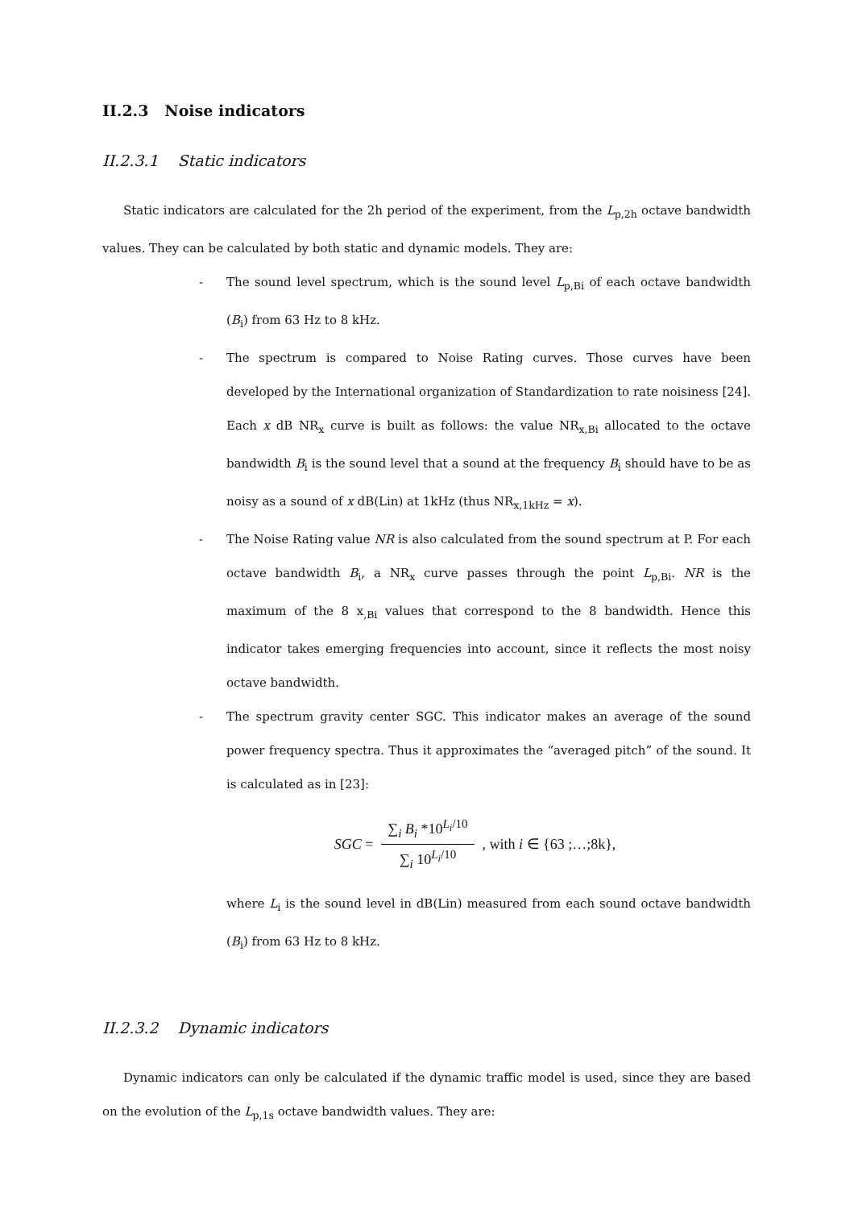II.2.3 Noise indicators
II.2.3.1 Static indicators
Static indicators are calculated for the 2h period of the experiment, from the L<sub>p,2h</sub> octave bandwidth values. They can be calculated by both static and dynamic models. They are:
- The sound level spectrum, which is the sound level L<sub>p,Bi</sub> of each octave bandwidth (B<sub>i</sub>) from 63 Hz to 8 kHz.
- The spectrum is compared to Noise Rating curves. Those curves have been developed by the International organization of Standardization to rate noisiness [24]. Each x dB NR<sub>x</sub> curve is built as follows: the value NR<sub>x,Bi</sub> allocated to the octave bandwidth B<sub>i</sub> is the sound level that a sound at the frequency B<sub>i</sub> should have to be as noisy as a sound of x dB(Lin) at 1kHz (thus NR<sub>x,1kHz</sub> = x).
- The Noise Rating value NR is also calculated from the sound spectrum at P. For each octave bandwidth B<sub>i</sub>, a NR<sub>x</sub> curve passes through the point L<sub>p,Bi</sub>. NR is the maximum of the 8 x<sub>,Bi</sub> values that correspond to the 8 bandwidth. Hence this indicator takes emerging frequencies into account, since it reflects the most noisy octave bandwidth.
- The spectrum gravity center SGC. This indicator makes an average of the sound power frequency spectra. Thus it approximates the “averaged pitch” of the sound. It is calculated as in [23]:
SGC = ∑<sub>i</sub> B<sub>i</sub> *10<sup>L<sub>i</sub>/10</sup> ∑<sub>i</sub> 10<sup>L<sub>i</sub>/10</sup>, with i ∈ {63 ;…;8k},
where L<sub>i</sub> is the sound level in dB(Lin) measured from each sound octave bandwidth (B<sub>i</sub>) from 63 Hz to 8 kHz.
II.2.3.2 Dynamic indicators
Dynamic indicators can only be calculated if the dynamic traffic model is used, since they are based on the evolution of the L<sub>p,1s</sub> octave bandwidth values. They are: